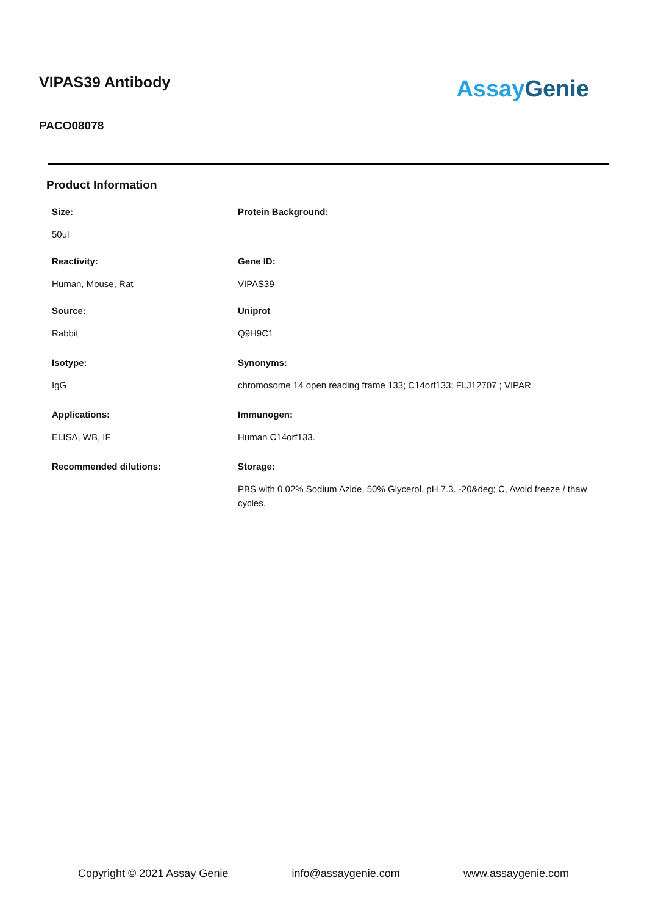VIPAS39 Antibody
PACO08078
Assay Genie
Product Information
Size:
50ul
Reactivity:
Human, Mouse, Rat
Source:
Rabbit
Isotype:
IgG
Applications:
ELISA, WB, IF
Recommended dilutions:
Protein Background:
Gene ID:
VIPAS39
Uniprot
Q9H9C1
Synonyms:
chromosome 14 open reading frame 133; C14orf133; FLJ12707 ; VIPAR
Immunogen:
Human C14orf133.
Storage:
PBS with 0.02% Sodium Azide, 50% Glycerol, pH 7.3. -20&deg; C, Avoid freeze / thaw cycles.
Copyright © 2021 Assay Genie info@assaygenie.com www.assaygenie.com